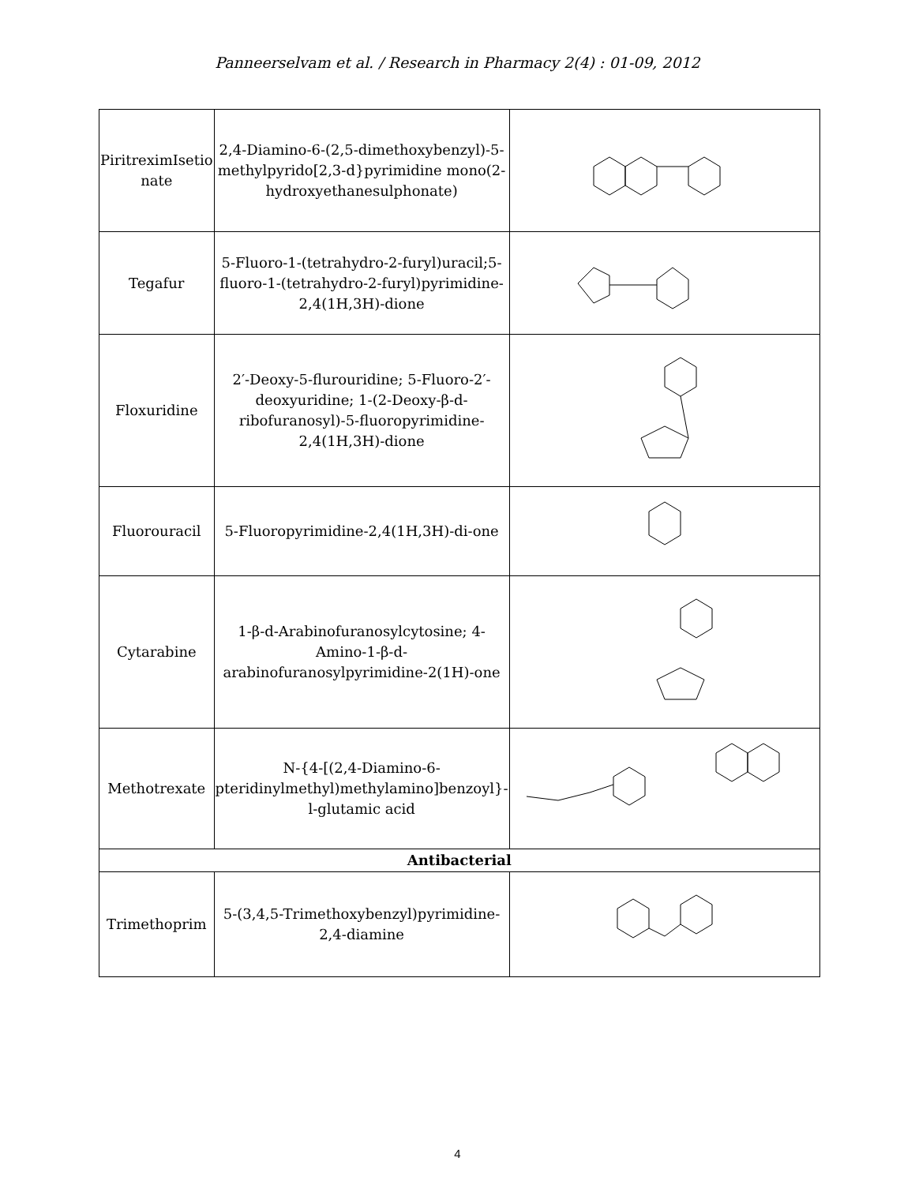Panneerselvam et al. / Research in Pharmacy 2(4) : 01-09, 2012
| PiritreximIsetio nate | 2,4-Diamino-6-(2,5-dimethoxybenzyl)-5-methylpyrido[2,3-d}pyrimidine mono(2-hydroxyethanesulphonate) | |
| Tegafur | 5-Fluoro-1-(tetrahydro-2-furyl)uracil;5-fluoro-1-(tetrahydro-2-furyl)pyrimidine-2,4(1H,3H)-dione | |
| Floxuridine | 2′-Deoxy-5-flurouridine; 5-Fluoro-2′-deoxyuridine; 1-(2-Deoxy-β-d-ribofuranosyl)-5-fluoropyrimidine-2,4(1H,3H)-dione | |
| Fluorouracil | 5-Fluoropyrimidine-2,4(1H,3H)-di-one | |
| Cytarabine | 1-β-d-Arabinofuranosylcytosine; 4-Amino-1-β-d-arabinofuranosylpyrimidine-2(1H)-one | |
| Methotrexate | N-{4-[(2,4-Diamino-6-pteridinylmethyl)methylamino]benzoyl}-l-glutamic acid | |
| Antibacterial | | |
| Trimethoprim | 5-(3,4,5-Trimethoxybenzyl)pyrimidine-2,4-diamine | |
4